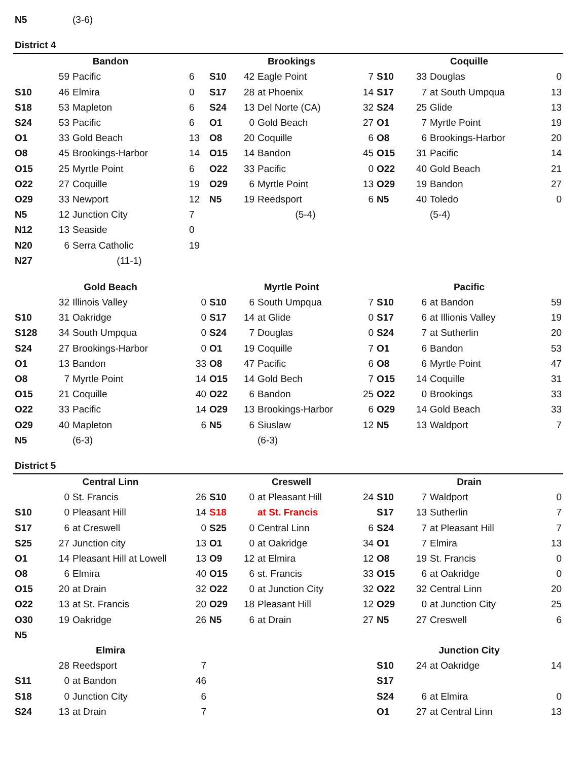| N5 | | (3-6) | |
District 4
| Bandon | | | | Brookings | | | | Coquille | | | |
| --- | --- | --- | --- | --- | --- | --- | --- | --- | --- | --- | --- |
| | 59 | Pacific | 6 | S10 | 42 | Eagle Point | 7 | S10 | 33 | Douglas | 0 |
| S10 | 46 | Elmira | 0 | S17 | 28 | at Phoenix | 14 | S17 | 7 | at South Umpqua | 13 |
| S18 | 53 | Mapleton | 6 | S24 | 13 | Del Norte (CA) | 32 | S24 | 25 | Glide | 13 |
| S24 | 53 | Pacific | 6 | O1 | 0 | Gold Beach | 27 | O1 | 7 | Myrtle Point | 19 |
| O1 | 33 | Gold Beach | 13 | O8 | 20 | Coquille | 6 | O8 | 6 | Brookings-Harbor | 20 |
| O8 | 45 | Brookings-Harbor | 14 | O15 | 14 | Bandon | 45 | O15 | 31 | Pacific | 14 |
| O15 | 25 | Myrtle Point | 6 | O22 | 33 | Pacific | 0 | O22 | 40 | Gold Beach | 21 |
| O22 | 27 | Coquille | 19 | O29 | 6 | Myrtle Point | 13 | O29 | 19 | Bandon | 27 |
| O29 | 33 | Newport | 12 | N5 | 19 | Reedsport | 6 | N5 | 40 | Toledo | 0 |
| N5 | 12 | Junction City | 7 | | | (5-4) | | | | (5-4) | |
| N12 | 13 | Seaside | 0 | | | | | | | | |
| N20 | 6 | Serra Catholic | 19 | | | | | | | | |
| N27 | | (11-1) | | | | | | | | | |
| Gold Beach | | | | Myrtle Point | | | | Pacific | | | |
| | 32 | Illinois Valley | 0 | S10 | 6 | South Umpqua | 7 | S10 | 6 | at Bandon | 59 |
| S10 | 31 | Oakridge | 0 | S17 | 14 | at Glide | 0 | S17 | 6 | at Illionis Valley | 19 |
| S128 | 34 | South Umpqua | 0 | S24 | 7 | Douglas | 0 | S24 | 7 | at Sutherlin | 20 |
| S24 | 27 | Brookings-Harbor | 0 | O1 | 19 | Coquille | 7 | O1 | 6 | Bandon | 53 |
| O1 | 13 | Bandon | 33 | O8 | 47 | Pacific | 6 | O8 | 6 | Myrtle Point | 47 |
| O8 | 7 | Myrtle Point | 14 | O15 | 14 | Gold Bech | 7 | O15 | 14 | Coquille | 31 |
| O15 | 21 | Coquille | 40 | O22 | 6 | Bandon | 25 | O22 | 0 | Brookings | 33 |
| O22 | 33 | Pacific | 14 | O29 | 13 | Brookings-Harbor | 6 | O29 | 14 | Gold Beach | 33 |
| O29 | 40 | Mapleton | 6 | N5 | 6 | Siuslaw | 12 | N5 | 13 | Waldport | 7 |
| N5 | | (6-3) | | | | (6-3) | | | | | |
District 5
| Central Linn | | | | Creswell | | | | Drain | | | |
| --- | --- | --- | --- | --- | --- | --- | --- | --- | --- | --- | --- |
| | 0 | St. Francis | 26 | S10 | 0 | at Pleasant Hill | 24 | S10 | 7 | Waldport | 0 |
| S10 | 0 | Pleasant Hill | 14 | S18 | | at St. Francis | | S17 | 13 | Sutherlin | 7 |
| S17 | 6 | at Creswell | 0 | S25 | 0 | Central Linn | 6 | S24 | 7 | at Pleasant Hill | 7 |
| S25 | 27 | Junction city | 13 | O1 | 0 | at Oakridge | 34 | O1 | 7 | Elmira | 13 |
| O1 | 14 | Pleasant Hill at Lowell | 13 | O9 | 12 | at Elmira | 12 | O8 | 19 | St. Francis | 0 |
| O8 | 6 | Elmira | 40 | O15 | 6 | st. Francis | 33 | O15 | 6 | at Oakridge | 0 |
| O15 | 20 | at Drain | 32 | O22 | 0 | at Junction City | 32 | O22 | 32 | Central Linn | 20 |
| O22 | 13 | at St. Francis | 20 | O29 | 18 | Pleasant Hill | 12 | O29 | 0 | at Junction City | 25 |
| O30 | 19 | Oakridge | 26 | N5 | 6 | at Drain | 27 | N5 | 27 | Creswell | 6 |
| N5 | | | | | | | | | | | |
| Elmira | | | | | | | | Junction City | | | |
| | 28 | Reedsport | 7 | | | | | S10 | 24 | at Oakridge | 14 |
| S11 | 0 | at Bandon | 46 | | | | | S17 | | | |
| S18 | 0 | Junction City | 6 | | | | | S24 | 6 | at Elmira | 0 |
| S24 | 13 | at Drain | 7 | | | | | O1 | 27 | at Central Linn | 13 |